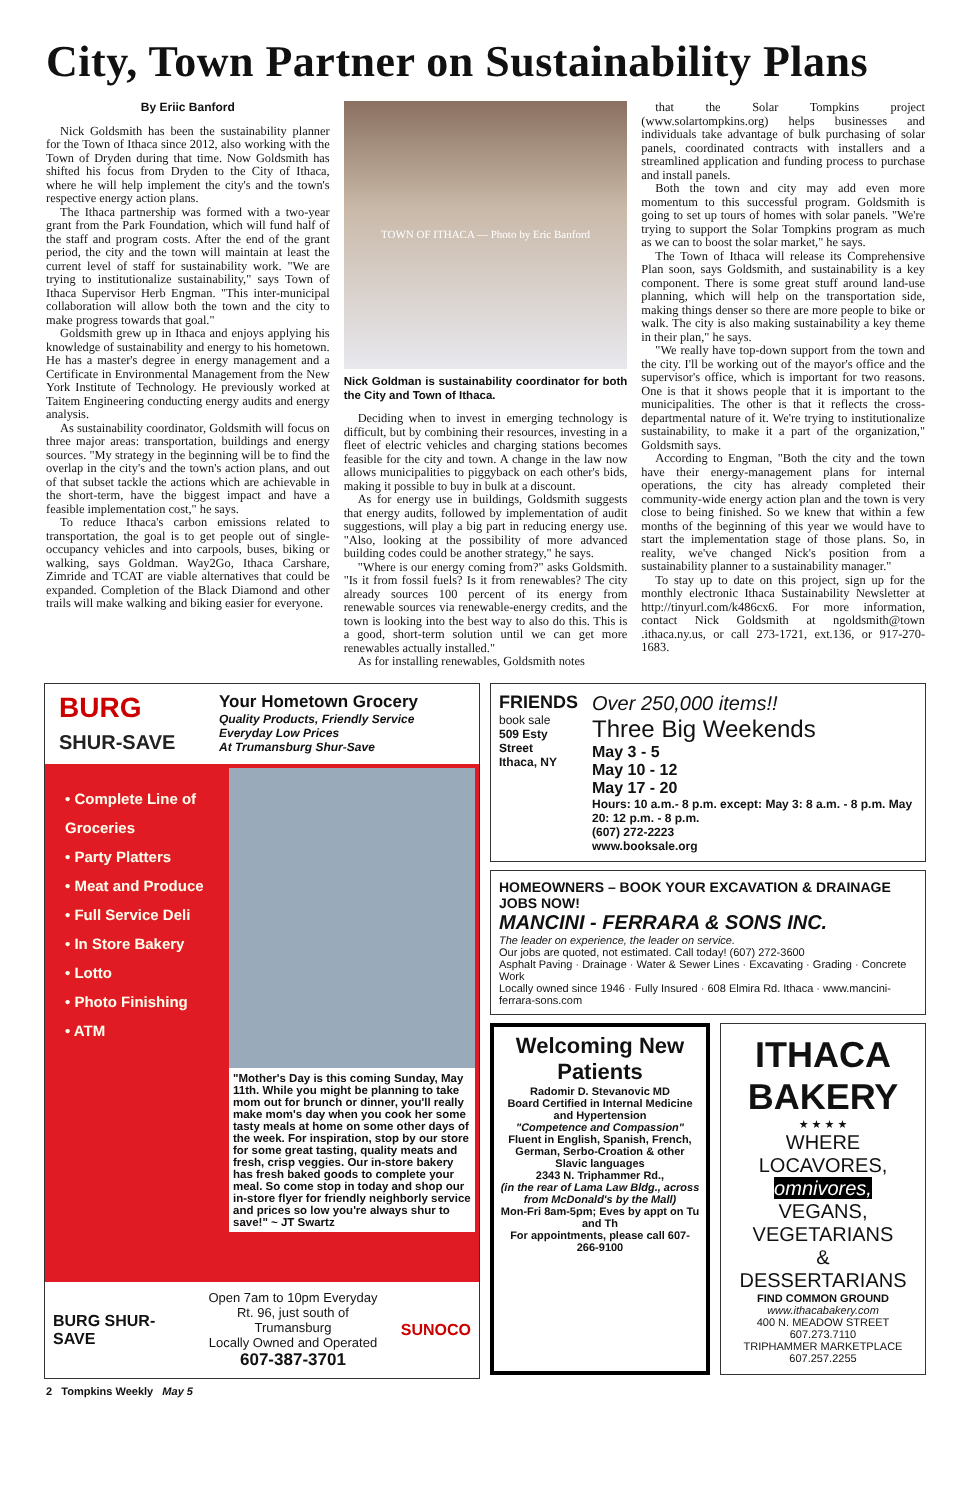City, Town Partner on Sustainability Plans
By Eriic Banford
Nick Goldsmith has been the sustainability planner for the Town of Ithaca since 2012, also working with the Town of Dryden during that time. Now Goldsmith has shifted his focus from Dryden to the City of Ithaca, where he will help implement the city's and the town's respective energy action plans.
The Ithaca partnership was formed with a two-year grant from the Park Foundation, which will fund half of the staff and program costs. After the end of the grant period, the city and the town will maintain at least the current level of staff for sustainability work. "We are trying to institutionalize sustainability," says Town of Ithaca Supervisor Herb Engman. "This inter-municipal collaboration will allow both the town and the city to make progress towards that goal."
Goldsmith grew up in Ithaca and enjoys applying his knowledge of sustainability and energy to his hometown. He has a master's degree in energy management and a Certificate in Environmental Management from the New York Institute of Technology. He previously worked at Taitem Engineering conducting energy audits and energy analysis.
As sustainability coordinator, Goldsmith will focus on three major areas: transportation, buildings and energy sources. "My strategy in the beginning will be to find the overlap in the city's and the town's action plans, and out of that subset tackle the actions which are achievable in the short-term, have the biggest impact and have a feasible implementation cost," he says.
To reduce Ithaca's carbon emissions related to transportation, the goal is to get people out of single-occupancy vehicles and into carpools, buses, biking or walking, says Goldman. Way2Go, Ithaca Carshare, Zimride and TCAT are viable alternatives that could be expanded. Completion of the Black Diamond and other trails will make walking and biking easier for everyone.
TOWN OF ITHACA — Photo by Eric Banford
Nick Goldman is sustainability coordinator for both the City and Town of Ithaca.
Deciding when to invest in emerging technology is difficult, but by combining their resources, investing in a fleet of electric vehicles and charging stations becomes feasible for the city and town. A change in the law now allows municipalities to piggyback on each other's bids, making it possible to buy in bulk at a discount.
As for energy use in buildings, Goldsmith suggests that energy audits, followed by implementation of audit suggestions, will play a big part in reducing energy use. "Also, looking at the possibility of more advanced building codes could be another strategy," he says.
"Where is our energy coming from?" asks Goldsmith. "Is it from fossil fuels? Is it from renewables? The city already sources 100 percent of its energy from renewable sources via renewable-energy credits, and the town is looking into the best way to also do this. This is a good, short-term solution until we can get more renewables actually installed."
As for installing renewables, Goldsmith notes
that the Solar Tompkins project (www.solartompkins.org) helps businesses and individuals take advantage of bulk purchasing of solar panels, coordinated contracts with installers and a streamlined application and funding process to purchase and install panels.
Both the town and city may add even more momentum to this successful program. Goldsmith is going to set up tours of homes with solar panels. "We're trying to support the Solar Tompkins program as much as we can to boost the solar market," he says.
The Town of Ithaca will release its Comprehensive Plan soon, says Goldsmith, and sustainability is a key component. There is some great stuff around land-use planning, which will help on the transportation side, making things denser so there are more people to bike or walk. The city is also making sustainability a key theme in their plan," he says.
"We really have top-down support from the town and the city. I'll be working out of the mayor's office and the supervisor's office, which is important for two reasons. One is that it shows people that it is important to the municipalities. The other is that it reflects the cross-departmental nature of it. We're trying to institutionalize sustainability, to make it a part of the organization," Goldsmith says.
According to Engman, "Both the city and the town have their energy-management plans for internal operations, the city has already completed their community-wide energy action plan and the town is very close to being finished. So we knew that within a few months of the beginning of this year we would have to start the implementation stage of those plans. So, in reality, we've changed Nick's position from a sustainability planner to a sustainability manager."
To stay up to date on this project, sign up for the monthly electronic Ithaca Sustainability Newsletter at http://tinyurl.com/k486cx6. For more information, contact Nick Goldsmith at ngoldsmith@town .ithaca.ny.us, or call 273-1721, ext.136, or 917-270-1683.
BURG
SHUR-SAVE
Your Hometown Grocery
Quality Products, Friendly Service
Everyday Low Prices
At Trumansburg Shur-Save
• Complete Line of Groceries
• Party Platters
• Meat and Produce
• Full Service Deli
• In Store Bakery
• Lotto
• Photo Finishing
• ATM
"Mother's Day is this coming Sunday, May 11th. While you might be planning to take mom out for brunch or dinner, you'll really make mom's day when you cook her some tasty meals at home on some other days of the week. For inspiration, stop by our store for some great tasting, quality meats and fresh, crisp veggies. Our in-store bakery has fresh baked goods to complete your meal. So come stop in today and shop our in-store flyer for friendly neighborly service and prices so low you're always shur to save!" ~ JT Swartz
BURG SHUR-SAVE
Open 7am to 10pm Everyday
Rt. 96, just south of Trumansburg
Locally Owned and Operated
607-387-3701
SUNOCO
FRIENDS
book sale
509 Esty Street
Ithaca, NY
Over 250,000 items!!
Three Big Weekends
May 3 - 5
May 10 - 12
May 17 - 20
Hours: 10 a.m.- 8 p.m. except: May 3: 8 a.m. - 8 p.m. May 20: 12 p.m. - 8 p.m.
(607) 272-2223
www.booksale.org
HOMEOWNERS – BOOK YOUR EXCAVATION & DRAINAGE JOBS NOW!
MANCINI - FERRARA & SONS INC.
The leader on experience, the leader on service.
Our jobs are quoted, not estimated. Call today! (607) 272-3600
Asphalt Paving · Drainage · Water & Sewer Lines · Excavating · Grading · Concrete Work
Locally owned since 1946 · Fully Insured · 608 Elmira Rd. Ithaca · www.mancini-ferrara-sons.com
Welcoming New Patients
Radomir D. Stevanovic MD
Board Certified in Internal Medicine and Hypertension
"Competence and Compassion"
Fluent in English, Spanish, French, German, Serbo-Croation & other Slavic languages
2343 N. Triphammer Rd.,
(in the rear of Lama Law Bldg., across from McDonald's by the Mall)
Mon-Fri 8am-5pm; Eves by appt on Tu and Th
For appointments, please call 607-266-9100
ITHACA BAKERY
★ ★ ★ ★
WHERE LOCAVORES,
omnivores,
VEGANS, VEGETARIANS
& DESSERTARIANS
FIND COMMON GROUND
www.ithacabakery.com
400 N. MEADOW STREET 607.273.7110
TRIPHAMMER MARKETPLACE 607.257.2255
2 Tompkins Weekly May 5